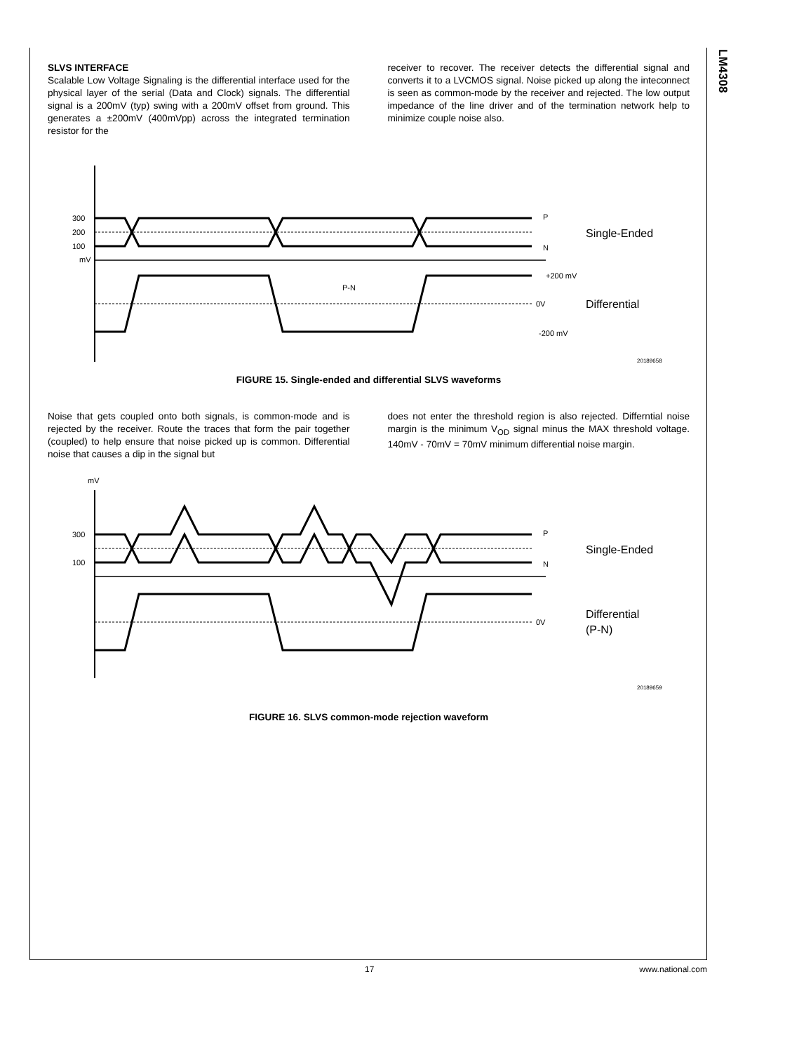LM4308
SLVS INTERFACE
Scalable Low Voltage Signaling is the differential interface used for the physical layer of the serial (Data and Clock) signals. The differential signal is a 200mV (typ) swing with a 200mV offset from ground. This generates a ±200mV (400mVpp) across the integrated termination resistor for the
receiver to recover. The receiver detects the differential signal and converts it to a LVCMOS signal. Noise picked up along the inteconnect is seen as common-mode by the receiver and rejected. The low output impedance of the line driver and of the termination network help to minimize couple noise also.
mV
300
200
100
P
N
Single-Ended
+200 mV
P-N
0V
Differential
-200 mV
20189658
FIGURE 15. Single-ended and differential SLVS waveforms
Noise that gets coupled onto both signals, is common-mode and is rejected by the receiver. Route the traces that form the pair together (coupled) to help ensure that noise picked up is common. Differential noise that causes a dip in the signal but
does not enter the threshold region is also rejected. Differntial noise margin is the minimum V<sub>OD</sub> signal minus the MAX threshold voltage. 140mV - 70mV = 70mV minimum differential noise margin.
mV
300
100
P
N
Single-Ended
0V
Differential
(P-N)
20189659
FIGURE 16. SLVS common-mode rejection waveform
17 www.national.com